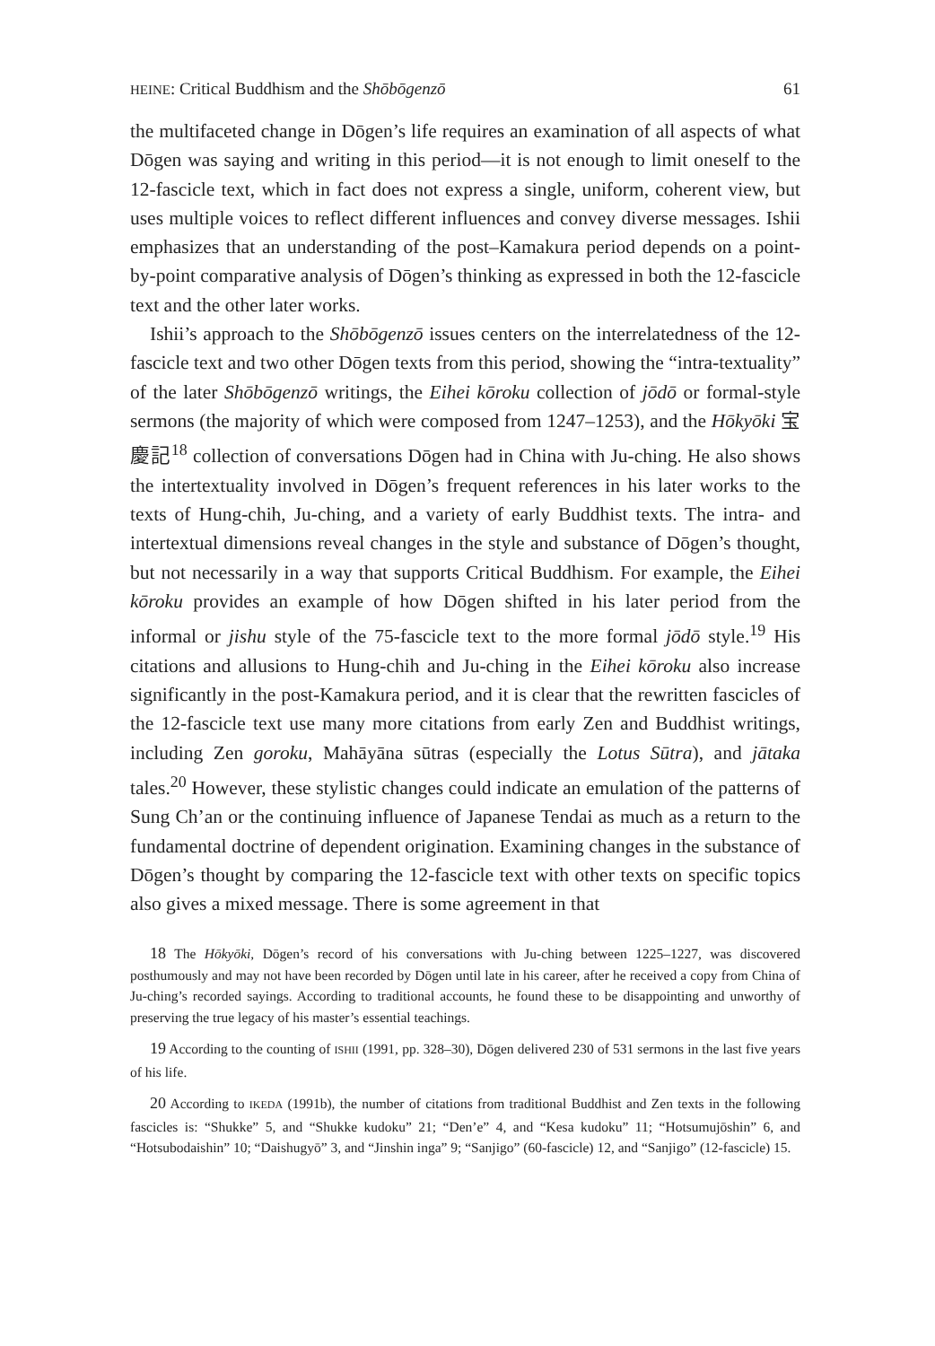HEINE: Critical Buddhism and the Shōbōgenzō 61
the multifaceted change in Dōgen’s life requires an examination of all aspects of what Dōgen was saying and writing in this period—it is not enough to limit oneself to the 12-fascicle text, which in fact does not express a single, uniform, coherent view, but uses multiple voices to reflect different influences and convey diverse messages. Ishii emphasizes that an understanding of the post–Kamakura period depends on a point-by-point comparative analysis of Dōgen’s thinking as expressed in both the 12-fascicle text and the other later works.
Ishii’s approach to the Shōbōgenzō issues centers on the interrelatedness of the 12-fascicle text and two other Dōgen texts from this period, showing the “intra-textuality” of the later Shōbōgenzō writings, the Eihei kōroku collection of jōdō or formal-style sermons (the majority of which were composed from 1247–1253), and the Hōkyōki 宝慶記<sup>18</sup> collection of conversations Dōgen had in China with Ju-ching. He also shows the intertextuality involved in Dōgen’s frequent references in his later works to the texts of Hung-chih, Ju-ching, and a variety of early Buddhist texts. The intra- and intertextual dimensions reveal changes in the style and substance of Dōgen’s thought, but not necessarily in a way that supports Critical Buddhism. For example, the Eihei kōroku provides an example of how Dōgen shifted in his later period from the informal or jishu style of the 75-fascicle text to the more formal jōdō style.<sup>19</sup> His citations and allusions to Hung-chih and Ju-ching in the Eihei kōroku also increase significantly in the post-Kamakura period, and it is clear that the rewritten fascicles of the 12-fascicle text use many more citations from early Zen and Buddhist writings, including Zen goroku, Mahāyāna sūtras (especially the Lotus Sūtra), and jātaka tales.<sup>20</sup> However, these stylistic changes could indicate an emulation of the patterns of Sung Ch’an or the continuing influence of Japanese Tendai as much as a return to the fundamental doctrine of dependent origination. Examining changes in the substance of Dōgen’s thought by comparing the 12-fascicle text with other texts on specific topics also gives a mixed message. There is some agreement in that
18 The Hōkyōki, Dōgen’s record of his conversations with Ju-ching between 1225–1227, was discovered posthumously and may not have been recorded by Dōgen until late in his career, after he received a copy from China of Ju-ching’s recorded sayings. According to traditional accounts, he found these to be disappointing and unworthy of preserving the true legacy of his master’s essential teachings.
19 According to the counting of ISHII (1991, pp. 328–30), Dōgen delivered 230 of 531 sermons in the last five years of his life.
20 According to IKEDA (1991b), the number of citations from traditional Buddhist and Zen texts in the following fascicles is: “Shukke” 5, and “Shukke kudoku” 21; “Den’e” 4, and “Kesa kudoku” 11; “Hotsumujōshin” 6, and “Hotsubodaishin” 10; “Daishugyō” 3, and “Jinshin inga” 9; “Sanjigo” (60-fascicle) 12, and “Sanjigo” (12-fascicle) 15.